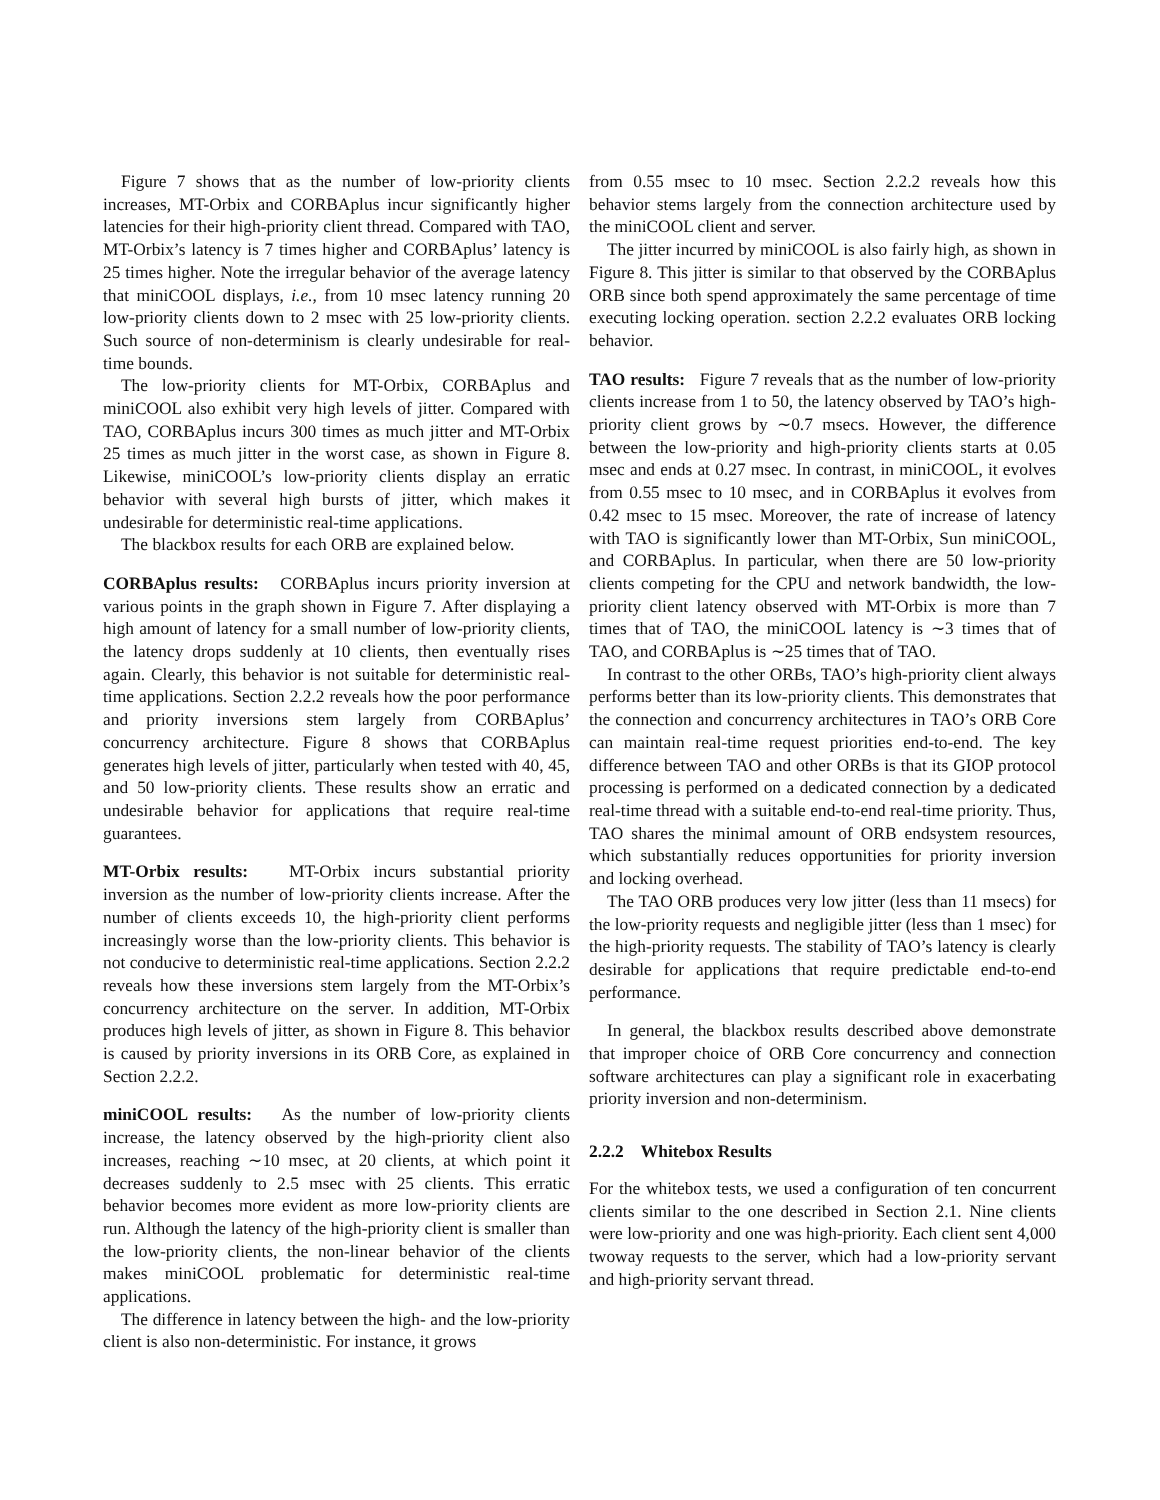Figure 7 shows that as the number of low-priority clients increases, MT-Orbix and CORBAplus incur significantly higher latencies for their high-priority client thread. Compared with TAO, MT-Orbix’s latency is 7 times higher and CORBAplus’ latency is 25 times higher. Note the irregular behavior of the average latency that miniCOOL displays, i.e., from 10 msec latency running 20 low-priority clients down to 2 msec with 25 low-priority clients. Such source of non-determinism is clearly undesirable for real-time bounds.
The low-priority clients for MT-Orbix, CORBAplus and miniCOOL also exhibit very high levels of jitter. Compared with TAO, CORBAplus incurs 300 times as much jitter and MT-Orbix 25 times as much jitter in the worst case, as shown in Figure 8. Likewise, miniCOOL’s low-priority clients display an erratic behavior with several high bursts of jitter, which makes it undesirable for deterministic real-time applications.
The blackbox results for each ORB are explained below.
CORBAplus results: CORBAplus incurs priority inversion at various points in the graph shown in Figure 7. After displaying a high amount of latency for a small number of low-priority clients, the latency drops suddenly at 10 clients, then eventually rises again. Clearly, this behavior is not suitable for deterministic real-time applications. Section 2.2.2 reveals how the poor performance and priority inversions stem largely from CORBAplus’ concurrency architecture. Figure 8 shows that CORBAplus generates high levels of jitter, particularly when tested with 40, 45, and 50 low-priority clients. These results show an erratic and undesirable behavior for applications that require real-time guarantees.
MT-Orbix results: MT-Orbix incurs substantial priority inversion as the number of low-priority clients increase. After the number of clients exceeds 10, the high-priority client performs increasingly worse than the low-priority clients. This behavior is not conducive to deterministic real-time applications. Section 2.2.2 reveals how these inversions stem largely from the MT-Orbix’s concurrency architecture on the server. In addition, MT-Orbix produces high levels of jitter, as shown in Figure 8. This behavior is caused by priority inversions in its ORB Core, as explained in Section 2.2.2.
miniCOOL results: As the number of low-priority clients increase, the latency observed by the high-priority client also increases, reaching ∼10 msec, at 20 clients, at which point it decreases suddenly to 2.5 msec with 25 clients. This erratic behavior becomes more evident as more low-priority clients are run. Although the latency of the high-priority client is smaller than the low-priority clients, the non-linear behavior of the clients makes miniCOOL problematic for deterministic real-time applications.
The difference in latency between the high- and the low-priority client is also non-deterministic. For instance, it grows
from 0.55 msec to 10 msec. Section 2.2.2 reveals how this behavior stems largely from the connection architecture used by the miniCOOL client and server.
The jitter incurred by miniCOOL is also fairly high, as shown in Figure 8. This jitter is similar to that observed by the CORBAplus ORB since both spend approximately the same percentage of time executing locking operation. section 2.2.2 evaluates ORB locking behavior.
TAO results: Figure 7 reveals that as the number of low-priority clients increase from 1 to 50, the latency observed by TAO’s high-priority client grows by ∼0.7 msecs. However, the difference between the low-priority and high-priority clients starts at 0.05 msec and ends at 0.27 msec. In contrast, in miniCOOL, it evolves from 0.55 msec to 10 msec, and in CORBAplus it evolves from 0.42 msec to 15 msec. Moreover, the rate of increase of latency with TAO is significantly lower than MT-Orbix, Sun miniCOOL, and CORBAplus. In particular, when there are 50 low-priority clients competing for the CPU and network bandwidth, the low-priority client latency observed with MT-Orbix is more than 7 times that of TAO, the miniCOOL latency is ∼3 times that of TAO, and CORBAplus is ∼25 times that of TAO.
In contrast to the other ORBs, TAO’s high-priority client always performs better than its low-priority clients. This demonstrates that the connection and concurrency architectures in TAO’s ORB Core can maintain real-time request priorities end-to-end. The key difference between TAO and other ORBs is that its GIOP protocol processing is performed on a dedicated connection by a dedicated real-time thread with a suitable end-to-end real-time priority. Thus, TAO shares the minimal amount of ORB endsystem resources, which substantially reduces opportunities for priority inversion and locking overhead.
The TAO ORB produces very low jitter (less than 11 msecs) for the low-priority requests and negligible jitter (less than 1 msec) for the high-priority requests. The stability of TAO’s latency is clearly desirable for applications that require predictable end-to-end performance.
In general, the blackbox results described above demonstrate that improper choice of ORB Core concurrency and connection software architectures can play a significant role in exacerbating priority inversion and non-determinism.
2.2.2 Whitebox Results
For the whitebox tests, we used a configuration of ten concurrent clients similar to the one described in Section 2.1. Nine clients were low-priority and one was high-priority. Each client sent 4,000 twoway requests to the server, which had a low-priority servant and high-priority servant thread.